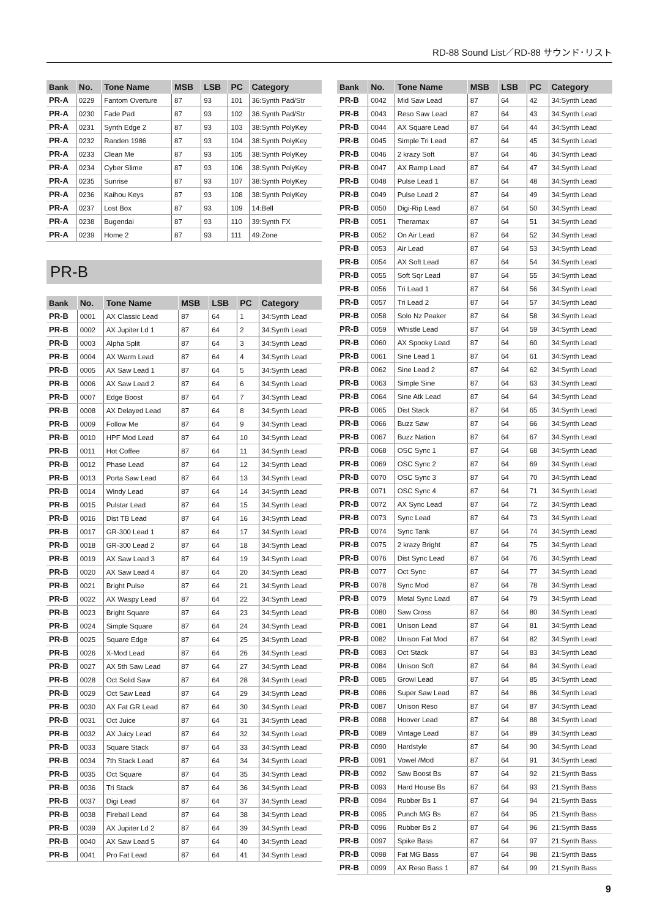RD-88 Sound List／RD-88 サウンド･リスト
| Bank | No. | Tone Name | MSB | LSB | PC | Category |
| --- | --- | --- | --- | --- | --- | --- |
| PR-A | 0229 | Fantom Overture | 87 | 93 | 101 | 36:Synth Pad/Str |
| PR-A | 0230 | Fade Pad | 87 | 93 | 102 | 36:Synth Pad/Str |
| PR-A | 0231 | Synth Edge 2 | 87 | 93 | 103 | 38:Synth PolyKey |
| PR-A | 0232 | Randen 1986 | 87 | 93 | 104 | 38:Synth PolyKey |
| PR-A | 0233 | Clean Me | 87 | 93 | 105 | 38:Synth PolyKey |
| PR-A | 0234 | Cyber Slime | 87 | 93 | 106 | 38:Synth PolyKey |
| PR-A | 0235 | Sunrise | 87 | 93 | 107 | 38:Synth PolyKey |
| PR-A | 0236 | Kaihou Keys | 87 | 93 | 108 | 38:Synth PolyKey |
| PR-A | 0237 | Lost Box | 87 | 93 | 109 | 14:Bell |
| PR-A | 0238 | Bugendai | 87 | 93 | 110 | 39:Synth FX |
| PR-A | 0239 | Home 2 | 87 | 93 | 111 | 49:Zone |
PR-B
| Bank | No. | Tone Name | MSB | LSB | PC | Category |
| --- | --- | --- | --- | --- | --- | --- |
| PR-B | 0001 | AX Classic Lead | 87 | 64 | 1 | 34:Synth Lead |
| PR-B | 0002 | AX Jupiter Ld 1 | 87 | 64 | 2 | 34:Synth Lead |
| PR-B | 0003 | Alpha Split | 87 | 64 | 3 | 34:Synth Lead |
| PR-B | 0004 | AX Warm Lead | 87 | 64 | 4 | 34:Synth Lead |
| PR-B | 0005 | AX Saw Lead 1 | 87 | 64 | 5 | 34:Synth Lead |
| PR-B | 0006 | AX Saw Lead 2 | 87 | 64 | 6 | 34:Synth Lead |
| PR-B | 0007 | Edge Boost | 87 | 64 | 7 | 34:Synth Lead |
| PR-B | 0008 | AX Delayed Lead | 87 | 64 | 8 | 34:Synth Lead |
| PR-B | 0009 | Follow Me | 87 | 64 | 9 | 34:Synth Lead |
| PR-B | 0010 | HPF Mod Lead | 87 | 64 | 10 | 34:Synth Lead |
| PR-B | 0011 | Hot Coffee | 87 | 64 | 11 | 34:Synth Lead |
| PR-B | 0012 | Phase Lead | 87 | 64 | 12 | 34:Synth Lead |
| PR-B | 0013 | Porta Saw Lead | 87 | 64 | 13 | 34:Synth Lead |
| PR-B | 0014 | Windy Lead | 87 | 64 | 14 | 34:Synth Lead |
| PR-B | 0015 | Pulstar Lead | 87 | 64 | 15 | 34:Synth Lead |
| PR-B | 0016 | Dist TB Lead | 87 | 64 | 16 | 34:Synth Lead |
| PR-B | 0017 | GR-300 Lead 1 | 87 | 64 | 17 | 34:Synth Lead |
| PR-B | 0018 | GR-300 Lead 2 | 87 | 64 | 18 | 34:Synth Lead |
| PR-B | 0019 | AX Saw Lead 3 | 87 | 64 | 19 | 34:Synth Lead |
| PR-B | 0020 | AX Saw Lead 4 | 87 | 64 | 20 | 34:Synth Lead |
| PR-B | 0021 | Bright Pulse | 87 | 64 | 21 | 34:Synth Lead |
| PR-B | 0022 | AX Waspy Lead | 87 | 64 | 22 | 34:Synth Lead |
| PR-B | 0023 | Bright Square | 87 | 64 | 23 | 34:Synth Lead |
| PR-B | 0024 | Simple Square | 87 | 64 | 24 | 34:Synth Lead |
| PR-B | 0025 | Square Edge | 87 | 64 | 25 | 34:Synth Lead |
| PR-B | 0026 | X-Mod Lead | 87 | 64 | 26 | 34:Synth Lead |
| PR-B | 0027 | AX 5th Saw Lead | 87 | 64 | 27 | 34:Synth Lead |
| PR-B | 0028 | Oct Solid Saw | 87 | 64 | 28 | 34:Synth Lead |
| PR-B | 0029 | Oct Saw Lead | 87 | 64 | 29 | 34:Synth Lead |
| PR-B | 0030 | AX Fat GR Lead | 87 | 64 | 30 | 34:Synth Lead |
| PR-B | 0031 | Oct Juice | 87 | 64 | 31 | 34:Synth Lead |
| PR-B | 0032 | AX Juicy Lead | 87 | 64 | 32 | 34:Synth Lead |
| PR-B | 0033 | Square Stack | 87 | 64 | 33 | 34:Synth Lead |
| PR-B | 0034 | 7th Stack Lead | 87 | 64 | 34 | 34:Synth Lead |
| PR-B | 0035 | Oct Square | 87 | 64 | 35 | 34:Synth Lead |
| PR-B | 0036 | Tri Stack | 87 | 64 | 36 | 34:Synth Lead |
| PR-B | 0037 | Digi Lead | 87 | 64 | 37 | 34:Synth Lead |
| PR-B | 0038 | Fireball Lead | 87 | 64 | 38 | 34:Synth Lead |
| PR-B | 0039 | AX Jupiter Ld 2 | 87 | 64 | 39 | 34:Synth Lead |
| PR-B | 0040 | AX Saw Lead 5 | 87 | 64 | 40 | 34:Synth Lead |
| PR-B | 0041 | Pro Fat Lead | 87 | 64 | 41 | 34:Synth Lead |
| Bank | No. | Tone Name | MSB | LSB | PC | Category |
| --- | --- | --- | --- | --- | --- | --- |
| PR-B | 0042 | Mid Saw Lead | 87 | 64 | 42 | 34:Synth Lead |
| PR-B | 0043 | Reso Saw Lead | 87 | 64 | 43 | 34:Synth Lead |
| PR-B | 0044 | AX Square Lead | 87 | 64 | 44 | 34:Synth Lead |
| PR-B | 0045 | Simple Tri Lead | 87 | 64 | 45 | 34:Synth Lead |
| PR-B | 0046 | 2 krazy Soft | 87 | 64 | 46 | 34:Synth Lead |
| PR-B | 0047 | AX Ramp Lead | 87 | 64 | 47 | 34:Synth Lead |
| PR-B | 0048 | Pulse Lead 1 | 87 | 64 | 48 | 34:Synth Lead |
| PR-B | 0049 | Pulse Lead 2 | 87 | 64 | 49 | 34:Synth Lead |
| PR-B | 0050 | Digi-Rip Lead | 87 | 64 | 50 | 34:Synth Lead |
| PR-B | 0051 | Theramax | 87 | 64 | 51 | 34:Synth Lead |
| PR-B | 0052 | On Air Lead | 87 | 64 | 52 | 34:Synth Lead |
| PR-B | 0053 | Air Lead | 87 | 64 | 53 | 34:Synth Lead |
| PR-B | 0054 | AX Soft Lead | 87 | 64 | 54 | 34:Synth Lead |
| PR-B | 0055 | Soft Sqr Lead | 87 | 64 | 55 | 34:Synth Lead |
| PR-B | 0056 | Tri Lead 1 | 87 | 64 | 56 | 34:Synth Lead |
| PR-B | 0057 | Tri Lead 2 | 87 | 64 | 57 | 34:Synth Lead |
| PR-B | 0058 | Solo Nz Peaker | 87 | 64 | 58 | 34:Synth Lead |
| PR-B | 0059 | Whistle Lead | 87 | 64 | 59 | 34:Synth Lead |
| PR-B | 0060 | AX Spooky Lead | 87 | 64 | 60 | 34:Synth Lead |
| PR-B | 0061 | Sine Lead 1 | 87 | 64 | 61 | 34:Synth Lead |
| PR-B | 0062 | Sine Lead 2 | 87 | 64 | 62 | 34:Synth Lead |
| PR-B | 0063 | Simple Sine | 87 | 64 | 63 | 34:Synth Lead |
| PR-B | 0064 | Sine Atk Lead | 87 | 64 | 64 | 34:Synth Lead |
| PR-B | 0065 | Dist Stack | 87 | 64 | 65 | 34:Synth Lead |
| PR-B | 0066 | Buzz Saw | 87 | 64 | 66 | 34:Synth Lead |
| PR-B | 0067 | Buzz Nation | 87 | 64 | 67 | 34:Synth Lead |
| PR-B | 0068 | OSC Sync 1 | 87 | 64 | 68 | 34:Synth Lead |
| PR-B | 0069 | OSC Sync 2 | 87 | 64 | 69 | 34:Synth Lead |
| PR-B | 0070 | OSC Sync 3 | 87 | 64 | 70 | 34:Synth Lead |
| PR-B | 0071 | OSC Sync 4 | 87 | 64 | 71 | 34:Synth Lead |
| PR-B | 0072 | AX Sync Lead | 87 | 64 | 72 | 34:Synth Lead |
| PR-B | 0073 | Sync Lead | 87 | 64 | 73 | 34:Synth Lead |
| PR-B | 0074 | Sync Tank | 87 | 64 | 74 | 34:Synth Lead |
| PR-B | 0075 | 2 krazy Bright | 87 | 64 | 75 | 34:Synth Lead |
| PR-B | 0076 | Dist Sync Lead | 87 | 64 | 76 | 34:Synth Lead |
| PR-B | 0077 | Oct Sync | 87 | 64 | 77 | 34:Synth Lead |
| PR-B | 0078 | Sync Mod | 87 | 64 | 78 | 34:Synth Lead |
| PR-B | 0079 | Metal Sync Lead | 87 | 64 | 79 | 34:Synth Lead |
| PR-B | 0080 | Saw Cross | 87 | 64 | 80 | 34:Synth Lead |
| PR-B | 0081 | Unison Lead | 87 | 64 | 81 | 34:Synth Lead |
| PR-B | 0082 | Unison Fat Mod | 87 | 64 | 82 | 34:Synth Lead |
| PR-B | 0083 | Oct Stack | 87 | 64 | 83 | 34:Synth Lead |
| PR-B | 0084 | Unison Soft | 87 | 64 | 84 | 34:Synth Lead |
| PR-B | 0085 | Growl Lead | 87 | 64 | 85 | 34:Synth Lead |
| PR-B | 0086 | Super Saw Lead | 87 | 64 | 86 | 34:Synth Lead |
| PR-B | 0087 | Unison Reso | 87 | 64 | 87 | 34:Synth Lead |
| PR-B | 0088 | Hoover Lead | 87 | 64 | 88 | 34:Synth Lead |
| PR-B | 0089 | Vintage Lead | 87 | 64 | 89 | 34:Synth Lead |
| PR-B | 0090 | Hardstyle | 87 | 64 | 90 | 34:Synth Lead |
| PR-B | 0091 | Vowel /Mod | 87 | 64 | 91 | 34:Synth Lead |
| PR-B | 0092 | Saw Boost Bs | 87 | 64 | 92 | 21:Synth Bass |
| PR-B | 0093 | Hard House Bs | 87 | 64 | 93 | 21:Synth Bass |
| PR-B | 0094 | Rubber Bs 1 | 87 | 64 | 94 | 21:Synth Bass |
| PR-B | 0095 | Punch MG Bs | 87 | 64 | 95 | 21:Synth Bass |
| PR-B | 0096 | Rubber Bs 2 | 87 | 64 | 96 | 21:Synth Bass |
| PR-B | 0097 | Spike Bass | 87 | 64 | 97 | 21:Synth Bass |
| PR-B | 0098 | Fat MG Bass | 87 | 64 | 98 | 21:Synth Bass |
| PR-B | 0099 | AX Reso Bass 1 | 87 | 64 | 99 | 21:Synth Bass |
9